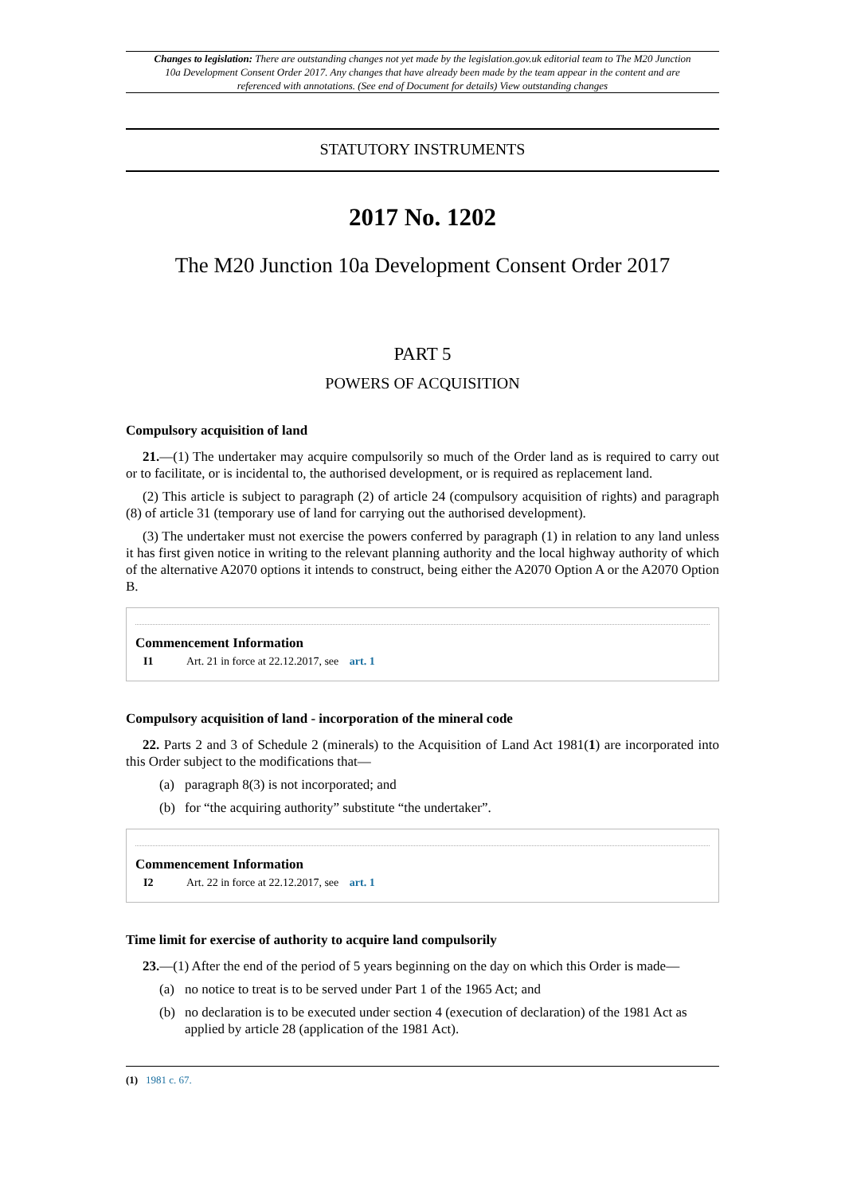Changes to legislation: There are outstanding changes not yet made by the legislation.gov.uk editorial team to The M20 Junction 10a Development Consent Order 2017. Any changes that have already been made by the team appear in the content and are referenced with annotations. (See end of Document for details) View outstanding changes
STATUTORY INSTRUMENTS
2017 No. 1202
The M20 Junction 10a Development Consent Order 2017
PART 5
POWERS OF ACQUISITION
Compulsory acquisition of land
21.—(1) The undertaker may acquire compulsorily so much of the Order land as is required to carry out or to facilitate, or is incidental to, the authorised development, or is required as replacement land.
(2) This article is subject to paragraph (2) of article 24 (compulsory acquisition of rights) and paragraph (8) of article 31 (temporary use of land for carrying out the authorised development).
(3) The undertaker must not exercise the powers conferred by paragraph (1) in relation to any land unless it has first given notice in writing to the relevant planning authority and the local highway authority of which of the alternative A2070 options it intends to construct, being either the A2070 Option A or the A2070 Option B.
Commencement Information
I1 Art. 21 in force at 22.12.2017, see art. 1
Compulsory acquisition of land - incorporation of the mineral code
22. Parts 2 and 3 of Schedule 2 (minerals) to the Acquisition of Land Act 1981(1) are incorporated into this Order subject to the modifications that—
(a) paragraph 8(3) is not incorporated; and
(b) for “the acquiring authority” substitute “the undertaker”.
Commencement Information
I2 Art. 22 in force at 22.12.2017, see art. 1
Time limit for exercise of authority to acquire land compulsorily
23.—(1) After the end of the period of 5 years beginning on the day on which this Order is made—
(a) no notice to treat is to be served under Part 1 of the 1965 Act; and
(b) no declaration is to be executed under section 4 (execution of declaration) of the 1981 Act as applied by article 28 (application of the 1981 Act).
(1) 1981 c. 67.